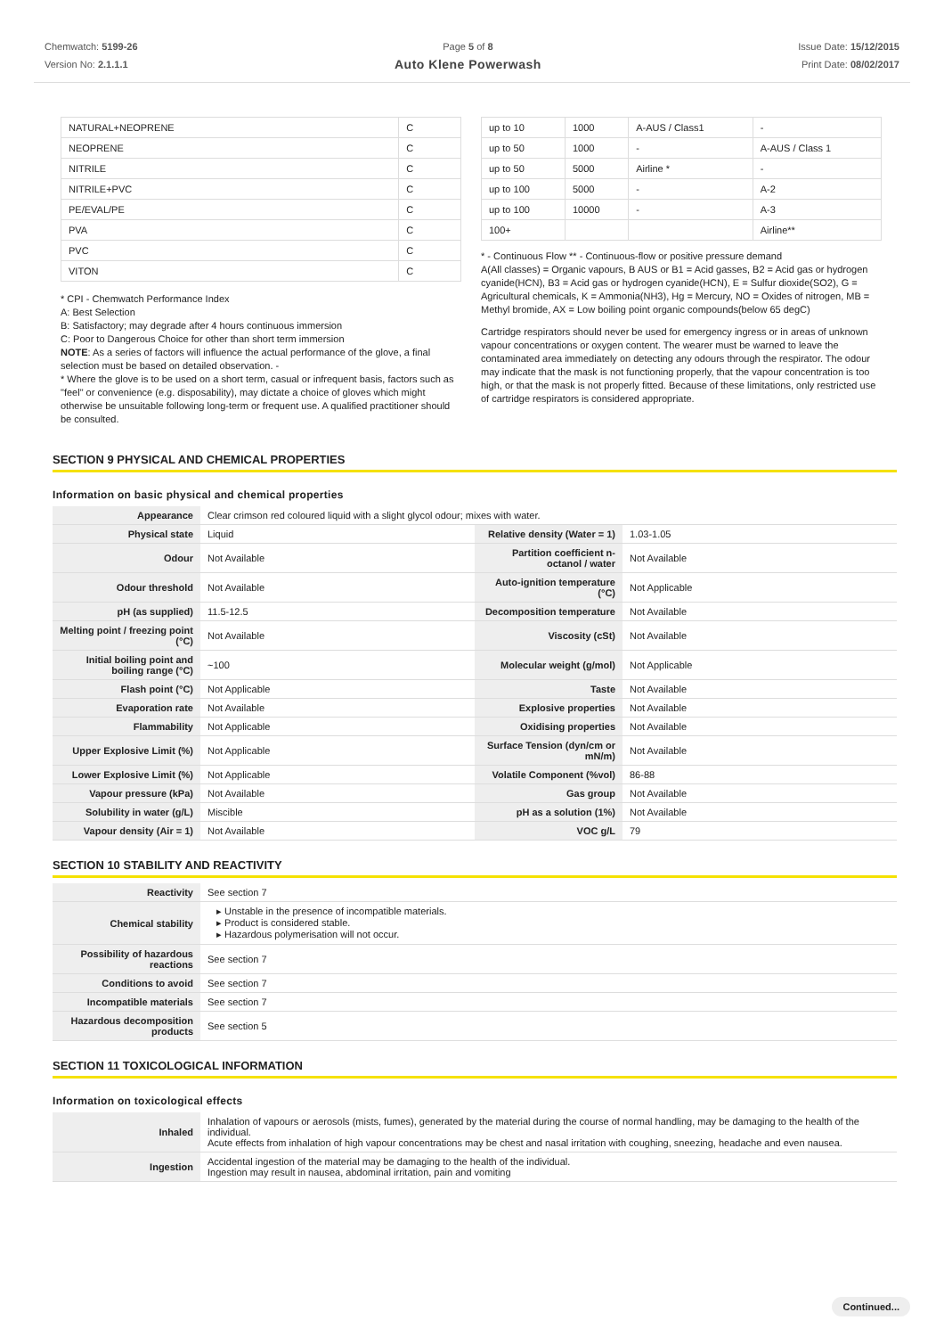Chemwatch: 5199-26
Version No: 2.1.1.1
Page 5 of 8
Auto Klene Powerwash
Issue Date: 15/12/2015
Print Date: 08/02/2017
| NATURAL+NEOPRENE | C |
| NEOPRENE | C |
| NITRILE | C |
| NITRILE+PVC | C |
| PE/EVAL/PE | C |
| PVA | C |
| PVC | C |
| VITON | C |
* CPI - Chemwatch Performance Index
A: Best Selection
B: Satisfactory; may degrade after 4 hours continuous immersion
C: Poor to Dangerous Choice for other than short term immersion
NOTE: As a series of factors will influence the actual performance of the glove, a final selection must be based on detailed observation. -
* Where the glove is to be used on a short term, casual or infrequent basis, factors such as "feel" or convenience (e.g. disposability), may dictate a choice of gloves which might otherwise be unsuitable following long-term or frequent use. A qualified practitioner should be consulted.
| up to 10 | 1000 | A-AUS / Class1 | - |
| up to 50 | 1000 | - | A-AUS / Class 1 |
| up to 50 | 5000 | Airline * | - |
| up to 100 | 5000 | - | A-2 |
| up to 100 | 10000 | - | A-3 |
| 100+ | | | Airline** |
* - Continuous Flow ** - Continuous-flow or positive pressure demand
A(All classes) = Organic vapours, B AUS or B1 = Acid gasses, B2 = Acid gas or hydrogen cyanide(HCN), B3 = Acid gas or hydrogen cyanide(HCN), E = Sulfur dioxide(SO2), G = Agricultural chemicals, K = Ammonia(NH3), Hg = Mercury, NO = Oxides of nitrogen, MB = Methyl bromide, AX = Low boiling point organic compounds(below 65 degC)
Cartridge respirators should never be used for emergency ingress or in areas of unknown vapour concentrations or oxygen content. The wearer must be warned to leave the contaminated area immediately on detecting any odours through the respirator. The odour may indicate that the mask is not functioning properly, that the vapour concentration is too high, or that the mask is not properly fitted. Because of these limitations, only restricted use of cartridge respirators is considered appropriate.
SECTION 9 PHYSICAL AND CHEMICAL PROPERTIES
Information on basic physical and chemical properties
| Appearance | Clear crimson red coloured liquid with a slight glycol odour; mixes with water. | | |
| Physical state | Liquid | Relative density (Water = 1) | 1.03-1.05 |
| Odour | Not Available | Partition coefficient n-octanol / water | Not Available |
| Odour threshold | Not Available | Auto-ignition temperature (°C) | Not Applicable |
| pH (as supplied) | 11.5-12.5 | Decomposition temperature | Not Available |
| Melting point / freezing point (°C) | Not Available | Viscosity (cSt) | Not Available |
| Initial boiling point and boiling range (°C) | ~100 | Molecular weight (g/mol) | Not Applicable |
| Flash point (°C) | Not Applicable | Taste | Not Available |
| Evaporation rate | Not Available | Explosive properties | Not Available |
| Flammability | Not Applicable | Oxidising properties | Not Available |
| Upper Explosive Limit (%) | Not Applicable | Surface Tension (dyn/cm or mN/m) | Not Available |
| Lower Explosive Limit (%) | Not Applicable | Volatile Component (%vol) | 86-88 |
| Vapour pressure (kPa) | Not Available | Gas group | Not Available |
| Solubility in water (g/L) | Miscible | pH as a solution (1%) | Not Available |
| Vapour density (Air = 1) | Not Available | VOC g/L | 79 |
SECTION 10 STABILITY AND REACTIVITY
| Reactivity | See section 7 |
| Chemical stability | ▸ Unstable in the presence of incompatible materials. ▸ Product is considered stable. ▸ Hazardous polymerisation will not occur. |
| Possibility of hazardous reactions | See section 7 |
| Conditions to avoid | See section 7 |
| Incompatible materials | See section 7 |
| Hazardous decomposition products | See section 5 |
SECTION 11 TOXICOLOGICAL INFORMATION
Information on toxicological effects
| Inhaled | Inhalation of vapours or aerosols (mists, fumes), generated by the material during the course of normal handling, may be damaging to the health of the individual. Acute effects from inhalation of high vapour concentrations may be chest and nasal irritation with coughing, sneezing, headache and even nausea. |
| Ingestion | Accidental ingestion of the material may be damaging to the health of the individual. Ingestion may result in nausea, abdominal irritation, pain and vomiting |
Continued...